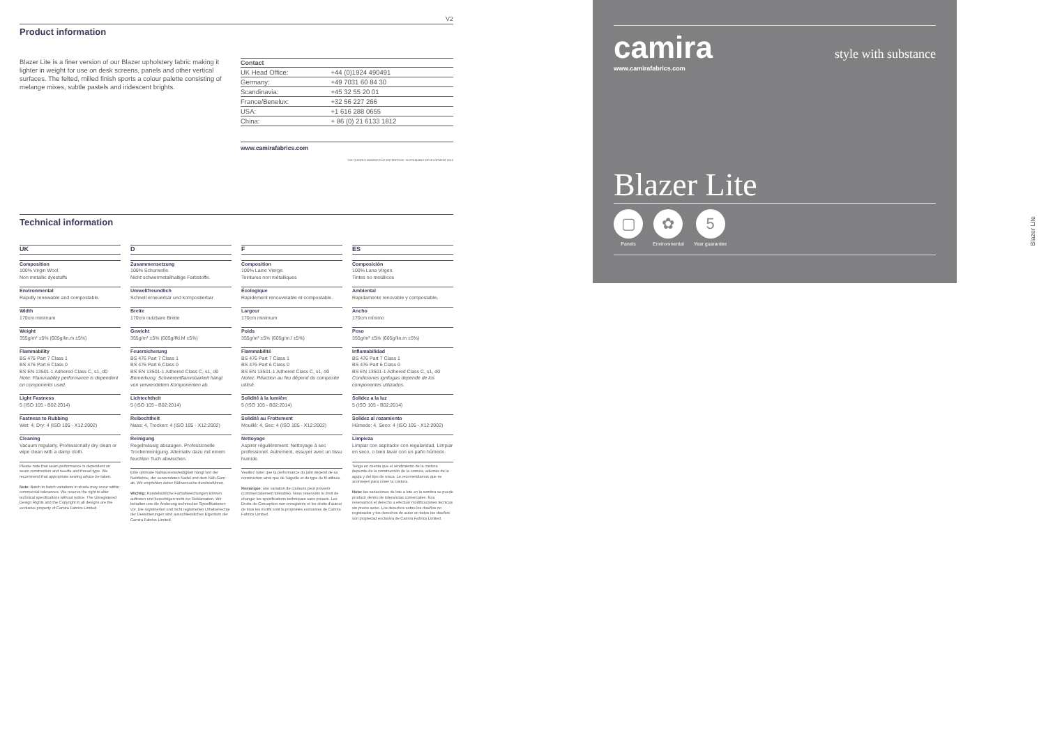V2
Product information
Blazer Lite is a finer version of our Blazer upholstery fabric making it lighter in weight for use on desk screens, panels and other vertical surfaces. The felted, milled finish sports a colour palette consisting of melange mixes, subtle pastels and iridescent brights.
| Contact | |
| --- | --- |
| UK Head Office: | +44 (0)1924 490491 |
| Germany: | +49 7031 60 84 30 |
| Scandinavia: | +45 32 55 20 01 |
| France/Benelux: | +32 56 227 266 |
| USA: | +1 616 288 0655 |
| China: | + 86 (0) 21 6133 1812 |
www.camirafabrics.com
THE QUEEN'S AWARDS FOR ENTERPRISE: SUSTAINABLE DEVELOPMENT 2010
Technical information
UK
Composition
100% Virgin Wool.
Non metallic dyestuffs
Environmental
Rapidly renewable and compostable.
Width
170cm minimum
Weight
355g/m² ±5% (605g/lin.m ±5%)
Flammability
BS 476 Part 7 Class 1
BS 476 Part 6 Class 0
BS EN 13501-1 Adhered Class C, s1, d0
Note: Flammability performance is dependent on components used.
Light Fastness
5 (ISO 105 - B02:2014)
Fastness to Rubbing
Wet: 4, Dry: 4 (ISO 105 - X12:2002)
Cleaning
Vacuum regularly. Professionally dry clean or wipe clean with a damp cloth.
Please note that seam performance is dependent on seam construction and needle and thread type. We recommend that appropriate sewing advice be taken.
Note: Batch to batch variations in shade may occur within commercial tolerances. We reserve the right to alter technical specifications without notice. The Unregistered Design Rights and the Copyright in all designs are the exclusive property of Camira Fabrics Limited.
D
Zusammensetzung
100% Schurwolle.
Nicht schwermetallhaltige Farbstoffe.
Umweltfreundlich
Schnell erneuerbar und kompostierbar
Breite
170cm nutzbare Breite
Gewicht
355g/m² ±5% (605g/lfd.M ±5%)
Feuersicherung
BS 476 Part 7 Class 1
BS 476 Part 6 Class 0
BS EN 13501-1 Adhered Class C, s1, d0
Bemerkung: Schwerentflammbarkeit hängt von verwendetem Komponenten ab.
Lichtechtheit
5 (ISO 105 - B02:2014)
Reibechtheit
Nass: 4, Trocken: 4 (ISO 105 - X12:2002)
Reinigung
Regelmässig absaugen. Professionelle Trockenreinigung. Alternativ dazu mit einem feuchten Tuch abwischen.
Eine optimale Nahtausreissfestigkeit hängt von der Nahtfahne, der verwendeten Nadel und dem Näh-Garn ab. Wir empfehlen daher Nähversuche durchzuführen.
Wichtig: Handelsübliche Farbabweichungen können auftreten und berechtigen nicht zur Reklamation. Wir behalten uns die Änderung technischer Spezifikationen vor. Die registrierten und nicht registrierten Urheberrechte der Dessinierungen sind ausschliessliches Eigentum der Camira Fabrics Limited.
F
Composition
100% Laine Vierge.
Teintures non métalliques
Écologique
Rapidement renouvelable et compostable.
Largeur
170cm minimum
Poids
355g/m² ±5% (605g/m.l ±5%)
Flammabilité
BS 476 Part 7 Class 1
BS 476 Part 6 Class 0
BS EN 13501-1 Adhered Class C, s1, d0
Notez: Réaction au feu dépend du composite utilisé.
Solidité à la lumière
5 (ISO 105 - B02:2014)
Solidité au Frottement
Mouillé: 4, Sec: 4 (ISO 105 - X12:2002)
Nettoyage
Aspirer régulièrement. Nettoyage à sec professionel. Autrement, essuyer avec un tissu humide.
Veuillez noter que la performance du joint dépend de sa construction ainsi que de l'aiguille et du type de fil utilisés.
Remarque: une variation de couleurs peut provenir (commercialement tolérable). Nous réservons le droit de changer les spécifications techniques sans préavis. Les Droits de Conception non-enregistrés et les droits d'auteur de tous les motifs sont la propriétés exclusives de Camira Fabrics Limited.
ES
Composición
100% Lana Virgen.
Tintes no metálicos
Ambiental
Rapidamente renovable y compostable.
Ancho
170cm mínimo
Peso
355g/m² ±5% (605g/lin.m ±5%)
Inflamabilidad
BS 476 Part 7 Class 1
BS 476 Part 6 Class 0
BS EN 13501-1 Adhered Class C, s1, d0
Condiciones ignifugas depende de los componentes utilizados.
Solidez a la luz
5 (ISO 105 - B02:2014)
Solidez al rozamiento
Húmedo: 4, Seco: 4 (ISO 105 - X12:2002)
Limpieza
Limpiar con aspirador con regularidad. Limpiar en seco, o bien lavar con un paño húmedo.
Tenga en cuenta que el rendimiento de la costura depende de la construcción de la costura, además de la aguja y del tipo de rosca. Le recomendamos que se aconsejen para coser la costura.
Nota: las variaciones de lote a lote en la sombra se puede producir dentro de tolerancias comerciales. Nos reservamos el derecho a efectuar modificaciones técnicas sin previo aviso. Los derechos sobre los diseños no registrados y los derechos de autor en todos los diseños son propiedad exclusiva de Camira Fabrics Limited.
camira style with substance
www.camirafabrics.com
Blazer Lite
▢
Panels
✿
Environmental
5
Year guarantee
Blazer Lite